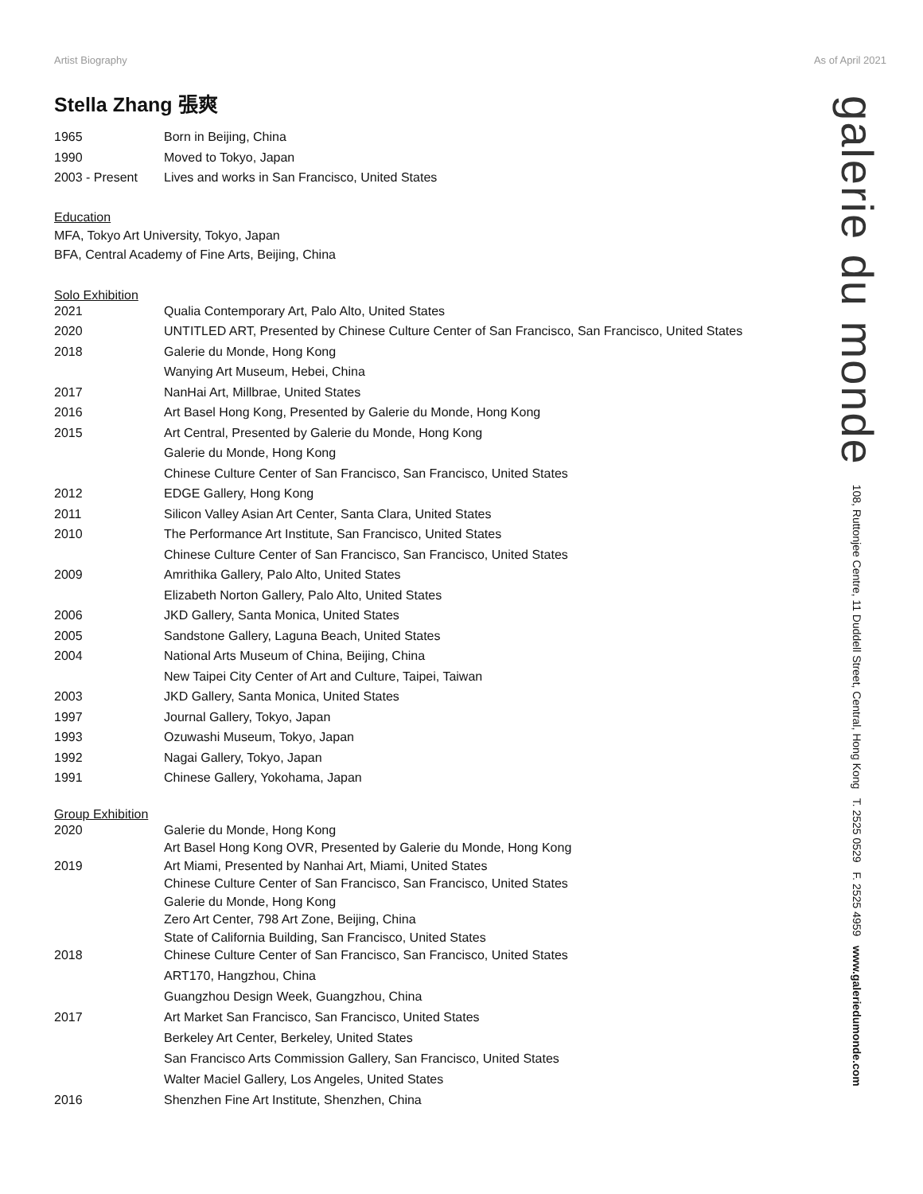Artist Biography As of April 2021
Stella Zhang 張爽
| 1965 | Born in Beijing, China |
| 1990 | Moved to Tokyo, Japan |
| 2003 - Present | Lives and works in San Francisco, United States |
Education
MFA, Tokyo Art University, Tokyo, Japan
BFA, Central Academy of Fine Arts, Beijing, China
Solo Exhibition
| 2021 | Qualia Contemporary Art, Palo Alto, United States |
| 2020 | UNTITLED ART, Presented by Chinese Culture Center of San Francisco, San Francisco, United States |
| 2018 | Galerie du Monde, Hong Kong |
| | Wanying Art Museum, Hebei, China |
| 2017 | NanHai Art, Millbrae, United States |
| 2016 | Art Basel Hong Kong, Presented by Galerie du Monde, Hong Kong |
| 2015 | Art Central, Presented by Galerie du Monde, Hong Kong |
| | Galerie du Monde, Hong Kong |
| | Chinese Culture Center of San Francisco, San Francisco, United States |
| 2012 | EDGE Gallery, Hong Kong |
| 2011 | Silicon Valley Asian Art Center, Santa Clara, United States |
| 2010 | The Performance Art Institute, San Francisco, United States |
| | Chinese Culture Center of San Francisco, San Francisco, United States |
| 2009 | Amrithika Gallery, Palo Alto, United States |
| | Elizabeth Norton Gallery, Palo Alto, United States |
| 2006 | JKD Gallery, Santa Monica, United States |
| 2005 | Sandstone Gallery, Laguna Beach, United States |
| 2004 | National Arts Museum of China, Beijing, China |
| | New Taipei City Center of Art and Culture, Taipei, Taiwan |
| 2003 | JKD Gallery, Santa Monica, United States |
| 1997 | Journal Gallery, Tokyo, Japan |
| 1993 | Ozuwashi Museum, Tokyo, Japan |
| 1992 | Nagai Gallery, Tokyo, Japan |
| 1991 | Chinese Gallery, Yokohama, Japan |
Group Exhibition
| 2020 | Galerie du Monde, Hong Kong |
| | Art Basel Hong Kong OVR, Presented by Galerie du Monde, Hong Kong |
| 2019 | Art Miami, Presented by Nanhai Art, Miami, United States |
| | Chinese Culture Center of San Francisco, San Francisco, United States |
| | Galerie du Monde, Hong Kong |
| | Zero Art Center, 798 Art Zone, Beijing, China |
| | State of California Building, San Francisco, United States |
| 2018 | Chinese Culture Center of San Francisco, San Francisco, United States |
| | ART170, Hangzhou, China |
| | Guangzhou Design Week, Guangzhou, China |
| 2017 | Art Market San Francisco, San Francisco, United States |
| | Berkeley Art Center, Berkeley, United States |
| | San Francisco Arts Commission Gallery, San Francisco, United States |
| | Walter Maciel Gallery, Los Angeles, United States |
| 2016 | Shenzhen Fine Art Institute, Shenzhen, China |
galerie du monde 108, Ruttonjee Centre, 11 Duddell Street, Central, Hong Kong T. 2525 0529 F. 2525 4959 www.galeriedumonde.com